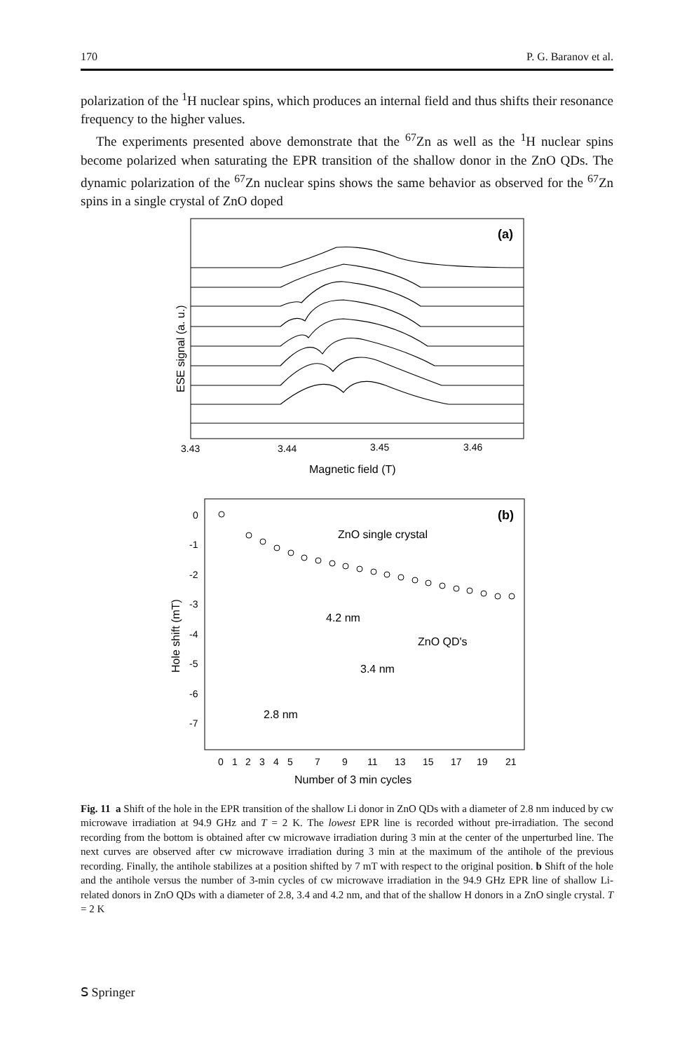170 P. G. Baranov et al.
polarization of the <sup>1</sup>H nuclear spins, which produces an internal field and thus shifts their resonance frequency to the higher values.
The experiments presented above demonstrate that the <sup>67</sup>Zn as well as the <sup>1</sup>H nuclear spins become polarized when saturating the EPR transition of the shallow donor in the ZnO QDs. The dynamic polarization of the <sup>67</sup>Zn nuclear spins shows the same behavior as observed for the <sup>67</sup>Zn spins in a single crystal of ZnO doped
(a)
3.43
3.44
3.45
3.46
Magnetic field (T)
ESE signal (a. u.)
(b)
0
-1
-2
-3
-4
-5
-6
-7
0
1
2
3
4
5
7
9
11
13
15
17
19
21
Number of 3 min cycles
Hole shift (mT)
ZnO single crystal
4.2 nm
ZnO QD's
3.4 nm
2.8 nm
Fig. 11 a Shift of the hole in the EPR transition of the shallow Li donor in ZnO QDs with a diameter of 2.8 nm induced by cw microwave irradiation at 94.9 GHz and T = 2 K. The lowest EPR line is recorded without pre-irradiation. The second recording from the bottom is obtained after cw microwave irradiation during 3 min at the center of the unperturbed line. The next curves are observed after cw microwave irradiation during 3 min at the maximum of the antihole of the previous recording. Finally, the antihole stabilizes at a position shifted by 7 mT with respect to the original position. b Shift of the hole and the antihole versus the number of 3-min cycles of cw microwave irradiation in the 94.9 GHz EPR line of shallow Li-related donors in ZnO QDs with a diameter of 2.8, 3.4 and 4.2 nm, and that of the shallow H donors in a ZnO single crystal. T = 2 K
𝖲 Springer